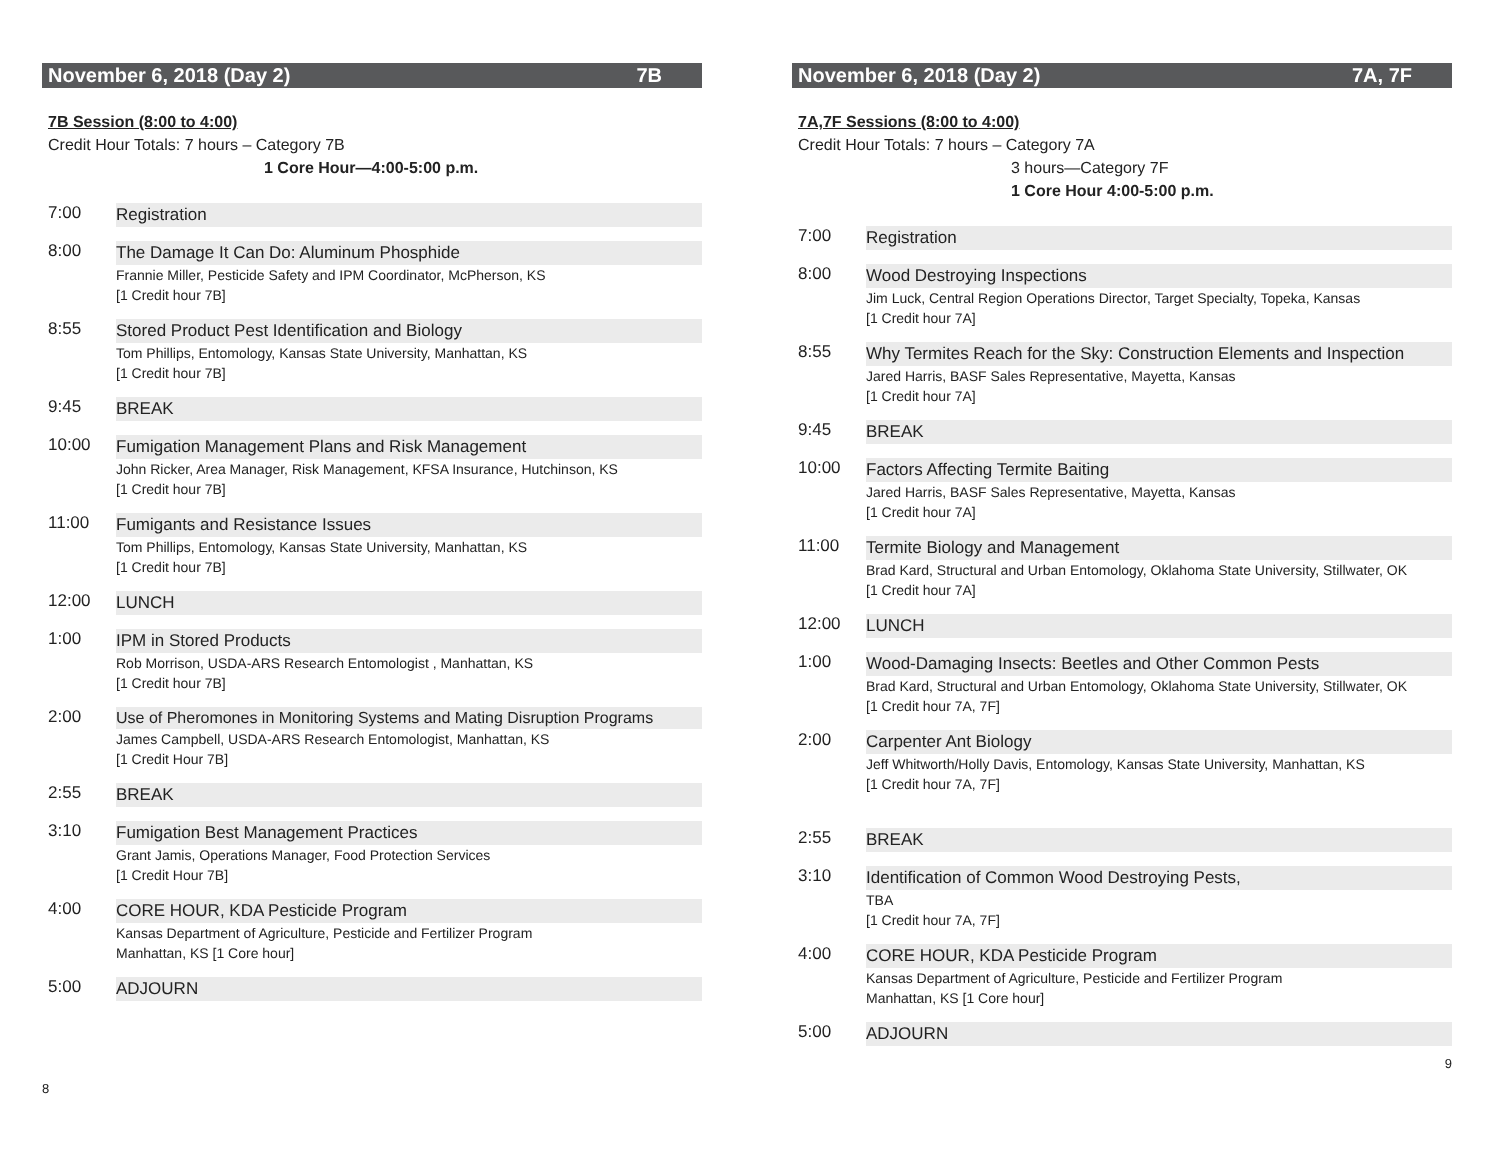November 6, 2018 (Day 2) 7B
7B Session (8:00 to 4:00)
Credit Hour Totals: 7 hours – Category 7B
1 Core Hour—4:00-5:00 p.m.
7:00 Registration
8:00 The Damage It Can Do: Aluminum Phosphide
Frannie Miller, Pesticide Safety and IPM Coordinator, McPherson, KS
[1 Credit hour 7B]
8:55 Stored Product Pest Identification and Biology
Tom Phillips, Entomology, Kansas State University, Manhattan, KS
[1 Credit hour 7B]
9:45 BREAK
10:00 Fumigation Management Plans and Risk Management
John Ricker, Area Manager, Risk Management, KFSA Insurance, Hutchinson, KS
[1 Credit hour 7B]
11:00 Fumigants and Resistance Issues
Tom Phillips, Entomology, Kansas State University, Manhattan, KS
[1 Credit hour 7B]
12:00 LUNCH
1:00 IPM in Stored Products
Rob Morrison, USDA-ARS Research Entomologist , Manhattan, KS
[1 Credit hour 7B]
2:00 Use of Pheromones in Monitoring Systems and Mating Disruption Programs
James Campbell, USDA-ARS Research Entomologist, Manhattan, KS
[1 Credit Hour 7B]
2:55 BREAK
3:10 Fumigation Best Management Practices
Grant Jamis, Operations Manager, Food Protection Services
[1 Credit Hour 7B]
4:00 CORE HOUR, KDA Pesticide Program
Kansas Department of Agriculture, Pesticide and Fertilizer Program
Manhattan, KS [1 Core hour]
5:00 ADJOURN
8
November 6, 2018 (Day 2) 7A, 7F
7A,7F Sessions (8:00 to 4:00)
Credit Hour Totals: 7 hours – Category 7A
3 hours—Category 7F
1 Core Hour 4:00-5:00 p.m.
7:00 Registration
8:00 Wood Destroying Inspections
Jim Luck, Central Region Operations Director, Target Specialty, Topeka, Kansas
[1 Credit hour 7A]
8:55 Why Termites Reach for the Sky: Construction Elements and Inspection
Jared Harris, BASF Sales Representative, Mayetta, Kansas
[1 Credit hour 7A]
9:45 BREAK
10:00 Factors Affecting Termite Baiting
Jared Harris, BASF Sales Representative, Mayetta, Kansas
[1 Credit hour 7A]
11:00 Termite Biology and Management
Brad Kard, Structural and Urban Entomology, Oklahoma State University, Stillwater, OK
[1 Credit hour 7A]
12:00 LUNCH
1:00 Wood-Damaging Insects: Beetles and Other Common Pests
Brad Kard, Structural and Urban Entomology, Oklahoma State University, Stillwater, OK
[1 Credit hour 7A, 7F]
2:00 Carpenter Ant Biology
Jeff Whitworth/Holly Davis, Entomology, Kansas State University, Manhattan, KS
[1 Credit hour 7A, 7F]
2:55 BREAK
3:10 Identification of Common Wood Destroying Pests,
TBA
[1 Credit hour 7A, 7F]
4:00 CORE HOUR, KDA Pesticide Program
Kansas Department of Agriculture, Pesticide and Fertilizer Program
Manhattan, KS [1 Core hour]
5:00 ADJOURN
9